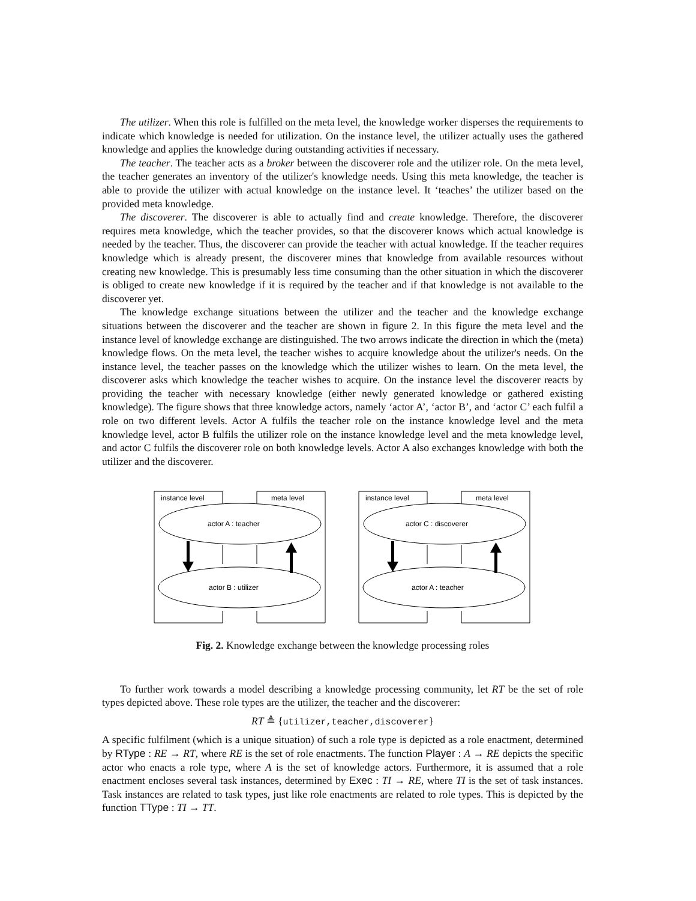The utilizer. When this role is fulfilled on the meta level, the knowledge worker disperses the requirements to indicate which knowledge is needed for utilization. On the instance level, the utilizer actually uses the gathered knowledge and applies the knowledge during outstanding activities if necessary.
The teacher. The teacher acts as a broker between the discoverer role and the utilizer role. On the meta level, the teacher generates an inventory of the utilizer's knowledge needs. Using this meta knowledge, the teacher is able to provide the utilizer with actual knowledge on the instance level. It ‘teaches’ the utilizer based on the provided meta knowledge.
The discoverer. The discoverer is able to actually find and create knowledge. Therefore, the discoverer requires meta knowledge, which the teacher provides, so that the discoverer knows which actual knowledge is needed by the teacher. Thus, the discoverer can provide the teacher with actual knowledge. If the teacher requires knowledge which is already present, the discoverer mines that knowledge from available resources without creating new knowledge. This is presumably less time consuming than the other situation in which the discoverer is obliged to create new knowledge if it is required by the teacher and if that knowledge is not available to the discoverer yet.
The knowledge exchange situations between the utilizer and the teacher and the knowledge exchange situations between the discoverer and the teacher are shown in figure 2. In this figure the meta level and the instance level of knowledge exchange are distinguished. The two arrows indicate the direction in which the (meta) knowledge flows. On the meta level, the teacher wishes to acquire knowledge about the utilizer's needs. On the instance level, the teacher passes on the knowledge which the utilizer wishes to learn. On the meta level, the discoverer asks which knowledge the teacher wishes to acquire. On the instance level the discoverer reacts by providing the teacher with necessary knowledge (either newly generated knowledge or gathered existing knowledge). The figure shows that three knowledge actors, namely ‘actor A’, ‘actor B’, and ‘actor C’ each fulfil a role on two different levels. Actor A fulfils the teacher role on the instance knowledge level and the meta knowledge level, actor B fulfils the utilizer role on the instance knowledge level and the meta knowledge level, and actor C fulfils the discoverer role on both knowledge levels. Actor A also exchanges knowledge with both the utilizer and the discoverer.
instance level
meta level
actor A : teacher
actor B : utilizer
instance level
meta level
actor C : discoverer
actor A : teacher
Fig. 2. Knowledge exchange between the knowledge processing roles
To further work towards a model describing a knowledge processing community, let RT be the set of role types depicted above. These role types are the utilizer, the teacher and the discoverer:
RT ≜ {utilizer,teacher,discoverer}
A specific fulfilment (which is a unique situation) of such a role type is depicted as a role enactment, determined by RType : RE → RT, where RE is the set of role enactments. The function Player : A → RE depicts the specific actor who enacts a role type, where A is the set of knowledge actors. Furthermore, it is assumed that a role enactment encloses several task instances, determined by Exec : TI → RE, where TI is the set of task instances. Task instances are related to task types, just like role enactments are related to role types. This is depicted by the function TType : TI → TT.